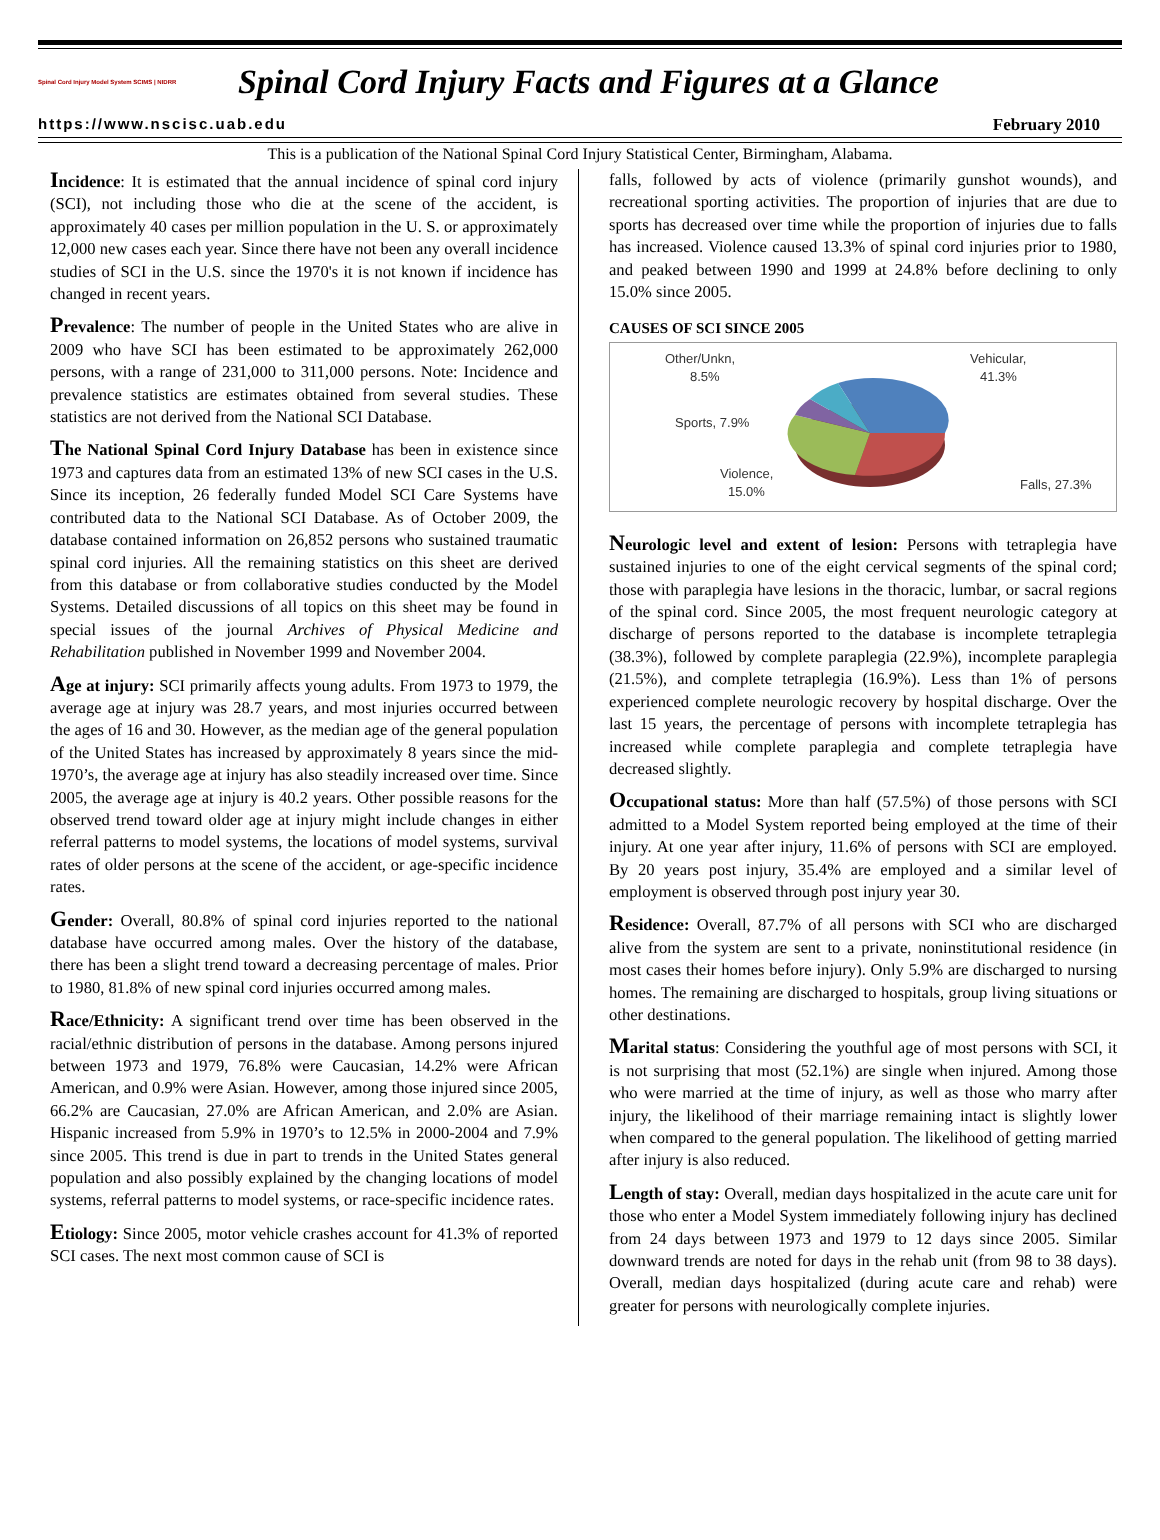Spinal Cord Injury Model System SCIMS | NIDRR
Spinal Cord Injury Facts and Figures at a Glance
https://www.nscisc.uab.edu February 2010
This is a publication of the National Spinal Cord Injury Statistical Center, Birmingham, Alabama.
Incidence: It is estimated that the annual incidence of spinal cord injury (SCI), not including those who die at the scene of the accident, is approximately 40 cases per million population in the U. S. or approximately 12,000 new cases each year. Since there have not been any overall incidence studies of SCI in the U.S. since the 1970's it is not known if incidence has changed in recent years.
Prevalence: The number of people in the United States who are alive in 2009 who have SCI has been estimated to be approximately 262,000 persons, with a range of 231,000 to 311,000 persons. Note: Incidence and prevalence statistics are estimates obtained from several studies. These statistics are not derived from the National SCI Database.
The National Spinal Cord Injury Database has been in existence since 1973 and captures data from an estimated 13% of new SCI cases in the U.S. Since its inception, 26 federally funded Model SCI Care Systems have contributed data to the National SCI Database. As of October 2009, the database contained information on 26,852 persons who sustained traumatic spinal cord injuries. All the remaining statistics on this sheet are derived from this database or from collaborative studies conducted by the Model Systems. Detailed discussions of all topics on this sheet may be found in special issues of the journal Archives of Physical Medicine and Rehabilitation published in November 1999 and November 2004.
Age at injury: SCI primarily affects young adults. From 1973 to 1979, the average age at injury was 28.7 years, and most injuries occurred between the ages of 16 and 30. However, as the median age of the general population of the United States has increased by approximately 8 years since the mid-1970’s, the average age at injury has also steadily increased over time. Since 2005, the average age at injury is 40.2 years. Other possible reasons for the observed trend toward older age at injury might include changes in either referral patterns to model systems, the locations of model systems, survival rates of older persons at the scene of the accident, or age-specific incidence rates.
Gender: Overall, 80.8% of spinal cord injuries reported to the national database have occurred among males. Over the history of the database, there has been a slight trend toward a decreasing percentage of males. Prior to 1980, 81.8% of new spinal cord injuries occurred among males.
Race/Ethnicity: A significant trend over time has been observed in the racial/ethnic distribution of persons in the database. Among persons injured between 1973 and 1979, 76.8% were Caucasian, 14.2% were African American, and 0.9% were Asian. However, among those injured since 2005, 66.2% are Caucasian, 27.0% are African American, and 2.0% are Asian. Hispanic increased from 5.9% in 1970’s to 12.5% in 2000-2004 and 7.9% since 2005. This trend is due in part to trends in the United States general population and also possibly explained by the changing locations of model systems, referral patterns to model systems, or race-specific incidence rates.
Etiology: Since 2005, motor vehicle crashes account for 41.3% of reported SCI cases. The next most common cause of SCI is
falls, followed by acts of violence (primarily gunshot wounds), and recreational sporting activities. The proportion of injuries that are due to sports has decreased over time while the proportion of injuries due to falls has increased. Violence caused 13.3% of spinal cord injuries prior to 1980, and peaked between 1990 and 1999 at 24.8% before declining to only 15.0% since 2005.
CAUSES OF SCI SINCE 2005
Other/Unkn,
8.5%
Sports, 7.9%
Violence,
15.0%
Vehicular,
41.3%
Falls, 27.3%
Neurologic level and extent of lesion: Persons with tetraplegia have sustained injuries to one of the eight cervical segments of the spinal cord; those with paraplegia have lesions in the thoracic, lumbar, or sacral regions of the spinal cord. Since 2005, the most frequent neurologic category at discharge of persons reported to the database is incomplete tetraplegia (38.3%), followed by complete paraplegia (22.9%), incomplete paraplegia (21.5%), and complete tetraplegia (16.9%). Less than 1% of persons experienced complete neurologic recovery by hospital discharge. Over the last 15 years, the percentage of persons with incomplete tetraplegia has increased while complete paraplegia and complete tetraplegia have decreased slightly.
Occupational status: More than half (57.5%) of those persons with SCI admitted to a Model System reported being employed at the time of their injury. At one year after injury, 11.6% of persons with SCI are employed. By 20 years post injury, 35.4% are employed and a similar level of employment is observed through post injury year 30.
Residence: Overall, 87.7% of all persons with SCI who are discharged alive from the system are sent to a private, noninstitutional residence (in most cases their homes before injury). Only 5.9% are discharged to nursing homes. The remaining are discharged to hospitals, group living situations or other destinations.
Marital status: Considering the youthful age of most persons with SCI, it is not surprising that most (52.1%) are single when injured. Among those who were married at the time of injury, as well as those who marry after injury, the likelihood of their marriage remaining intact is slightly lower when compared to the general population. The likelihood of getting married after injury is also reduced.
Length of stay: Overall, median days hospitalized in the acute care unit for those who enter a Model System immediately following injury has declined from 24 days between 1973 and 1979 to 12 days since 2005. Similar downward trends are noted for days in the rehab unit (from 98 to 38 days). Overall, median days hospitalized (during acute care and rehab) were greater for persons with neurologically complete injuries.